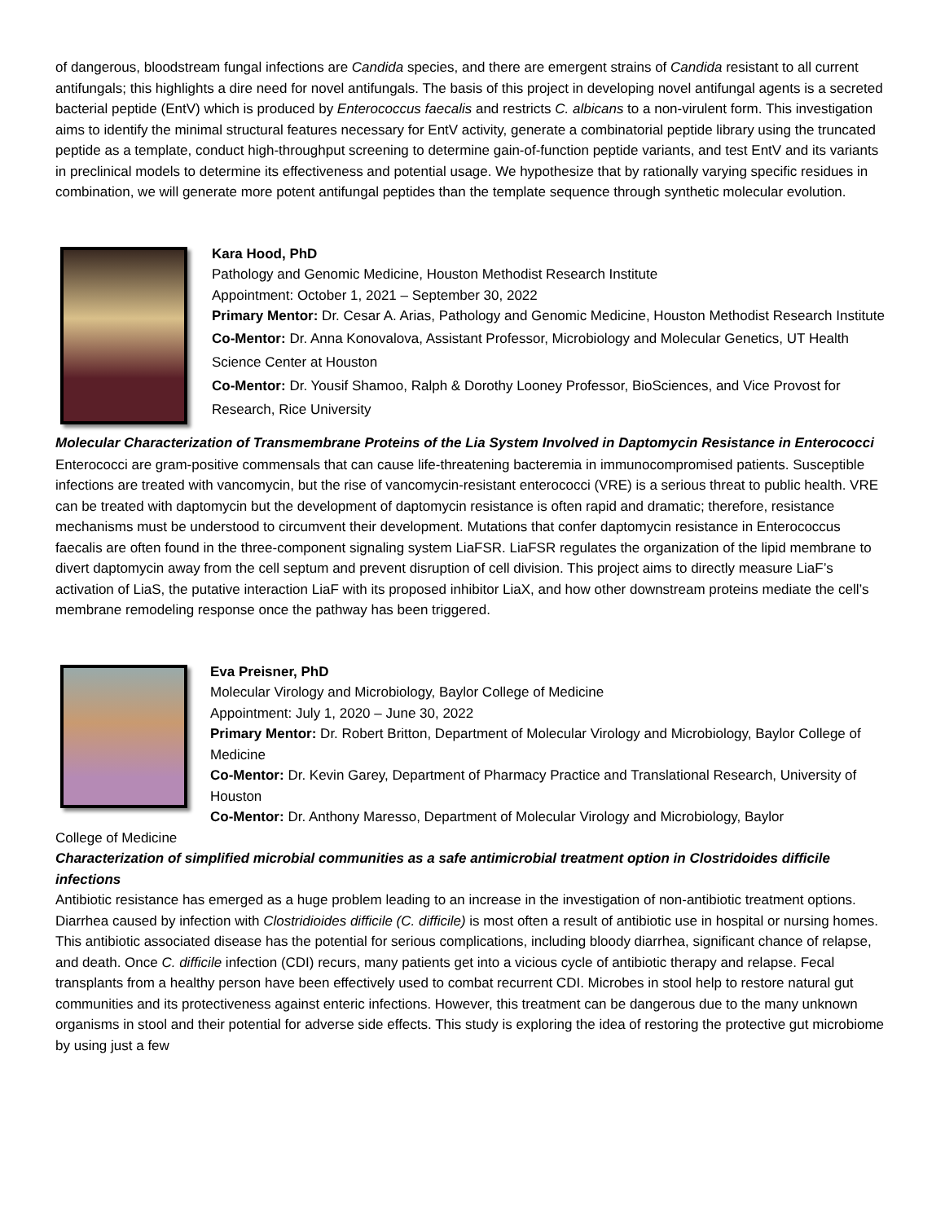of dangerous, bloodstream fungal infections are Candida species, and there are emergent strains of Candida resistant to all current antifungals; this highlights a dire need for novel antifungals. The basis of this project in developing novel antifungal agents is a secreted bacterial peptide (EntV) which is produced by Enterococcus faecalis and restricts C. albicans to a non-virulent form. This investigation aims to identify the minimal structural features necessary for EntV activity, generate a combinatorial peptide library using the truncated peptide as a template, conduct high-throughput screening to determine gain-of-function peptide variants, and test EntV and its variants in preclinical models to determine its effectiveness and potential usage. We hypothesize that by rationally varying specific residues in combination, we will generate more potent antifungal peptides than the template sequence through synthetic molecular evolution.
Kara Hood, PhD
Pathology and Genomic Medicine, Houston Methodist Research Institute
Appointment: October 1, 2021 – September 30, 2022
Primary Mentor: Dr. Cesar A. Arias, Pathology and Genomic Medicine, Houston Methodist Research Institute
Co-Mentor: Dr. Anna Konovalova, Assistant Professor, Microbiology and Molecular Genetics, UT Health Science Center at Houston
Co-Mentor: Dr. Yousif Shamoo, Ralph & Dorothy Looney Professor, BioSciences, and Vice Provost for Research, Rice University
Molecular Characterization of Transmembrane Proteins of the Lia System Involved in Daptomycin Resistance in Enterococci
Enterococci are gram-positive commensals that can cause life-threatening bacteremia in immunocompromised patients. Susceptible infections are treated with vancomycin, but the rise of vancomycin-resistant enterococci (VRE) is a serious threat to public health. VRE can be treated with daptomycin but the development of daptomycin resistance is often rapid and dramatic; therefore, resistance mechanisms must be understood to circumvent their development. Mutations that confer daptomycin resistance in Enterococcus faecalis are often found in the three-component signaling system LiaFSR. LiaFSR regulates the organization of the lipid membrane to divert daptomycin away from the cell septum and prevent disruption of cell division. This project aims to directly measure LiaF’s activation of LiaS, the putative interaction LiaF with its proposed inhibitor LiaX, and how other downstream proteins mediate the cell’s membrane remodeling response once the pathway has been triggered.
Eva Preisner, PhD
Molecular Virology and Microbiology, Baylor College of Medicine
Appointment: July 1, 2020 – June 30, 2022
Primary Mentor: Dr. Robert Britton, Department of Molecular Virology and Microbiology, Baylor College of Medicine
Co-Mentor: Dr. Kevin Garey, Department of Pharmacy Practice and Translational Research, University of Houston
Co-Mentor: Dr. Anthony Maresso, Department of Molecular Virology and Microbiology, Baylor
College of Medicine
Characterization of simplified microbial communities as a safe antimicrobial treatment option in Clostridoides difficile infections
Antibiotic resistance has emerged as a huge problem leading to an increase in the investigation of non-antibiotic treatment options. Diarrhea caused by infection with Clostridioides difficile (C. difficile) is most often a result of antibiotic use in hospital or nursing homes. This antibiotic associated disease has the potential for serious complications, including bloody diarrhea, significant chance of relapse, and death. Once C. difficile infection (CDI) recurs, many patients get into a vicious cycle of antibiotic therapy and relapse. Fecal transplants from a healthy person have been effectively used to combat recurrent CDI. Microbes in stool help to restore natural gut communities and its protectiveness against enteric infections. However, this treatment can be dangerous due to the many unknown organisms in stool and their potential for adverse side effects. This study is exploring the idea of restoring the protective gut microbiome by using just a few